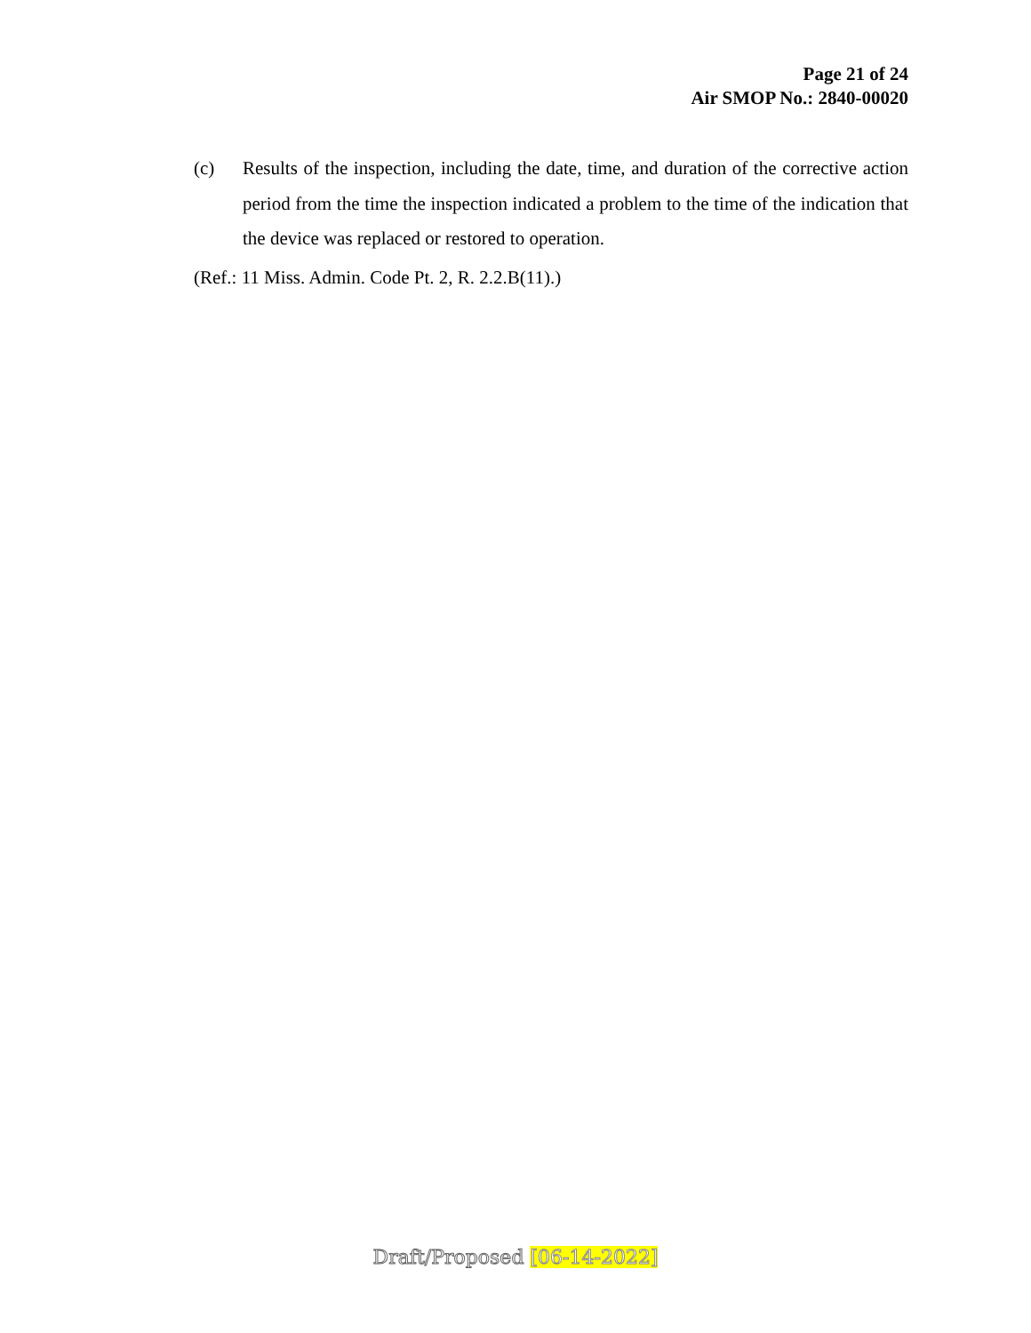Page 21 of 24
Air SMOP No.: 2840-00020
(c) Results of the inspection, including the date, time, and duration of the corrective action period from the time the inspection indicated a problem to the time of the indication that the device was replaced or restored to operation.
(Ref.: 11 Miss. Admin. Code Pt. 2, R. 2.2.B(11).)
Draft/Proposed [06-14-2022]